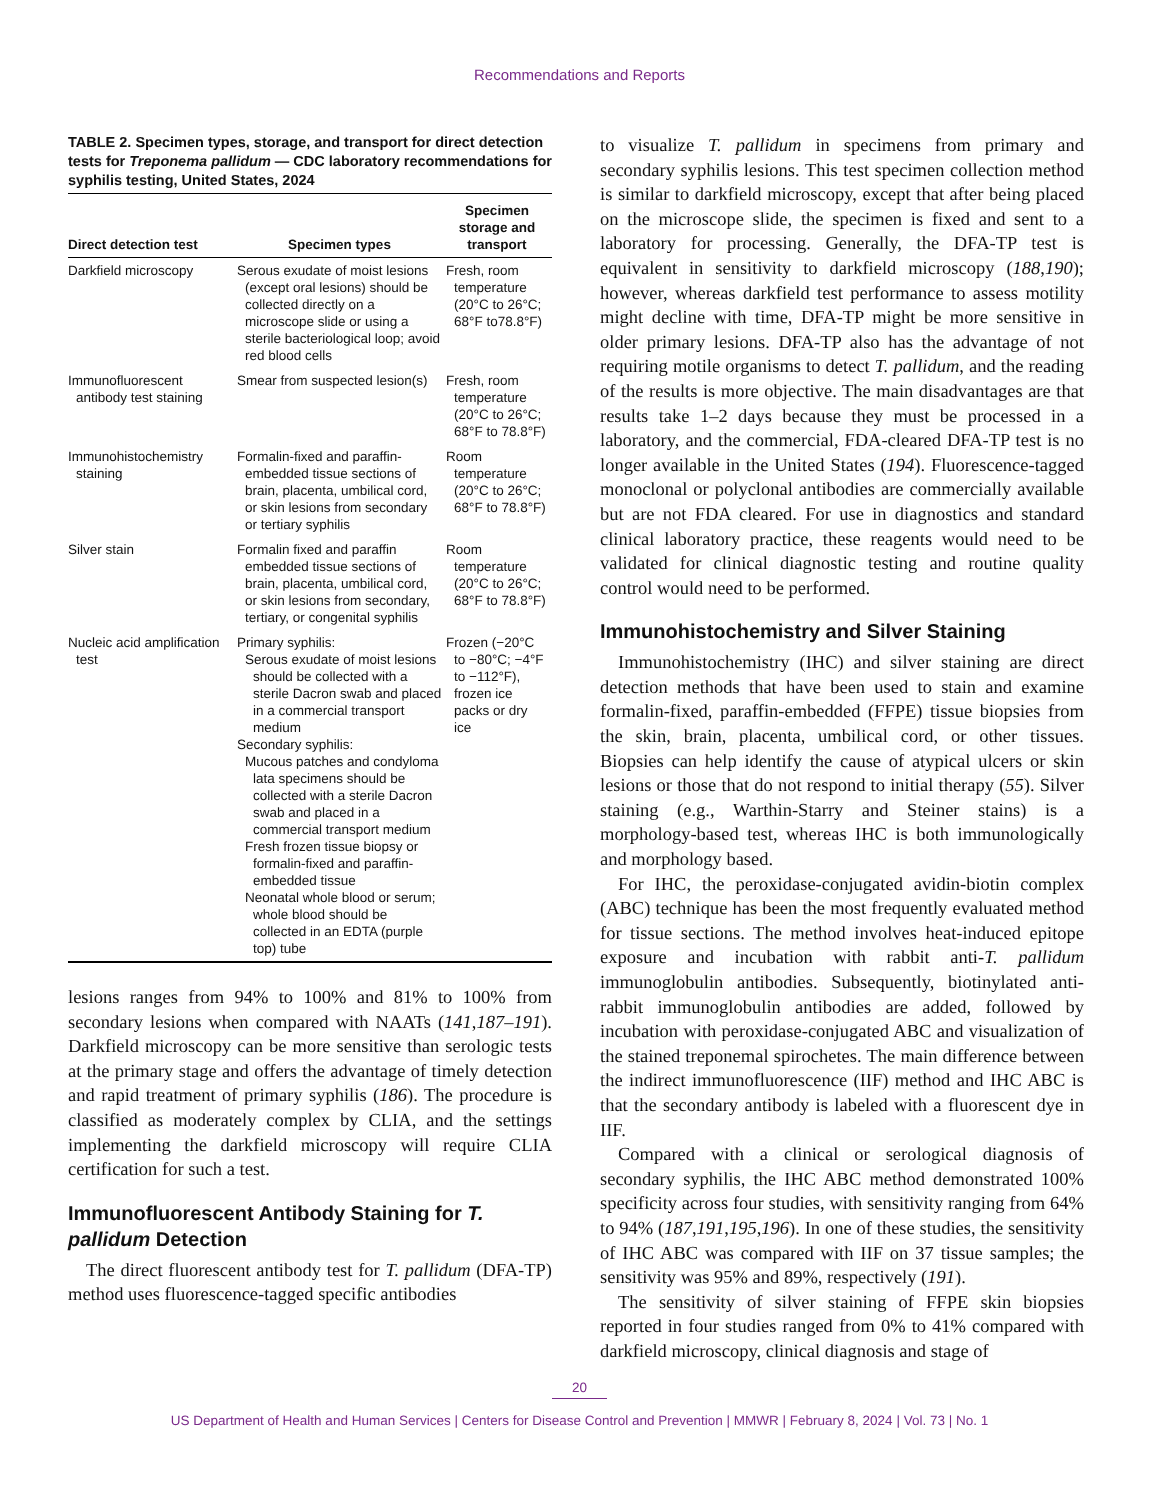Recommendations and Reports
TABLE 2. Specimen types, storage, and transport for direct detection tests for Treponema pallidum — CDC laboratory recommendations for syphilis testing, United States, 2024
| Direct detection test | Specimen types | Specimen storage and transport |
| --- | --- | --- |
| Darkfield microscopy | Serous exudate of moist lesions (except oral lesions) should be collected directly on a microscope slide or using a sterile bacteriological loop; avoid red blood cells | Fresh, room temperature (20°C to 26°C; 68°F to78.8°F) |
| Immunofluorescent antibody test staining | Smear from suspected lesion(s) | Fresh, room temperature (20°C to 26°C; 68°F to 78.8°F) |
| Immunohistochemistry staining | Formalin-fixed and paraffin-embedded tissue sections of brain, placenta, umbilical cord, or skin lesions from secondary or tertiary syphilis | Room temperature (20°C to 26°C; 68°F to 78.8°F) |
| Silver stain | Formalin fixed and paraffin embedded tissue sections of brain, placenta, umbilical cord, or skin lesions from secondary, tertiary, or congenital syphilis | Room temperature (20°C to 26°C; 68°F to 78.8°F) |
| Nucleic acid amplification test | Primary syphilis: Serous exudate of moist lesions should be collected with a sterile Dacron swab and placed in a commercial transport medium Secondary syphilis: Mucous patches and condyloma lata specimens should be collected with a sterile Dacron swab and placed in a commercial transport medium Fresh frozen tissue biopsy or formalin-fixed and paraffin-embedded tissue Neonatal whole blood or serum; whole blood should be collected in an EDTA (purple top) tube | Frozen (−20°C to −80°C; −4°F to −112°F), frozen ice packs or dry ice |
lesions ranges from 94% to 100% and 81% to 100% from secondary lesions when compared with NAATs (141,187–191). Darkfield microscopy can be more sensitive than serologic tests at the primary stage and offers the advantage of timely detection and rapid treatment of primary syphilis (186). The procedure is classified as moderately complex by CLIA, and the settings implementing the darkfield microscopy will require CLIA certification for such a test.
Immunofluorescent Antibody Staining for T. pallidum Detection
The direct fluorescent antibody test for T. pallidum (DFA-TP) method uses fluorescence-tagged specific antibodies
to visualize T. pallidum in specimens from primary and secondary syphilis lesions. This test specimen collection method is similar to darkfield microscopy, except that after being placed on the microscope slide, the specimen is fixed and sent to a laboratory for processing. Generally, the DFA-TP test is equivalent in sensitivity to darkfield microscopy (188,190); however, whereas darkfield test performance to assess motility might decline with time, DFA-TP might be more sensitive in older primary lesions. DFA-TP also has the advantage of not requiring motile organisms to detect T. pallidum, and the reading of the results is more objective. The main disadvantages are that results take 1–2 days because they must be processed in a laboratory, and the commercial, FDA-cleared DFA-TP test is no longer available in the United States (194). Fluorescence-tagged monoclonal or polyclonal antibodies are commercially available but are not FDA cleared. For use in diagnostics and standard clinical laboratory practice, these reagents would need to be validated for clinical diagnostic testing and routine quality control would need to be performed.
Immunohistochemistry and Silver Staining
Immunohistochemistry (IHC) and silver staining are direct detection methods that have been used to stain and examine formalin-fixed, paraffin-embedded (FFPE) tissue biopsies from the skin, brain, placenta, umbilical cord, or other tissues. Biopsies can help identify the cause of atypical ulcers or skin lesions or those that do not respond to initial therapy (55). Silver staining (e.g., Warthin-Starry and Steiner stains) is a morphology-based test, whereas IHC is both immunologically and morphology based.
For IHC, the peroxidase-conjugated avidin-biotin complex (ABC) technique has been the most frequently evaluated method for tissue sections. The method involves heat-induced epitope exposure and incubation with rabbit anti-T. pallidum immunoglobulin antibodies. Subsequently, biotinylated anti-rabbit immunoglobulin antibodies are added, followed by incubation with peroxidase-conjugated ABC and visualization of the stained treponemal spirochetes. The main difference between the indirect immunofluorescence (IIF) method and IHC ABC is that the secondary antibody is labeled with a fluorescent dye in IIF.
Compared with a clinical or serological diagnosis of secondary syphilis, the IHC ABC method demonstrated 100% specificity across four studies, with sensitivity ranging from 64% to 94% (187,191,195,196). In one of these studies, the sensitivity of IHC ABC was compared with IIF on 37 tissue samples; the sensitivity was 95% and 89%, respectively (191).
The sensitivity of silver staining of FFPE skin biopsies reported in four studies ranged from 0% to 41% compared with darkfield microscopy, clinical diagnosis and stage of
20
US Department of Health and Human Services | Centers for Disease Control and Prevention | MMWR | February 8, 2024 | Vol. 73 | No. 1